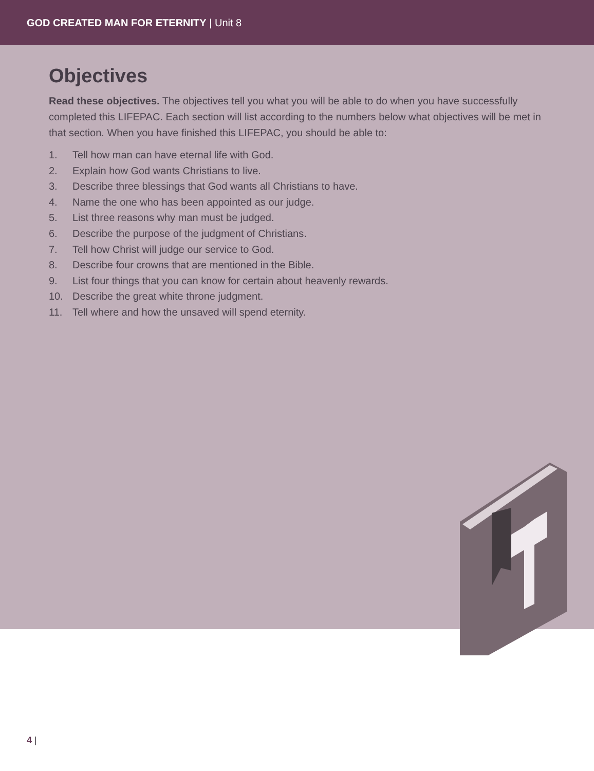GOD CREATED MAN FOR ETERNITY | Unit 8
Objectives
Read these objectives. The objectives tell you what you will be able to do when you have successfully completed this LIFEPAC. Each section will list according to the numbers below what objectives will be met in that section. When you have finished this LIFEPAC, you should be able to:
1. Tell how man can have eternal life with God.
2. Explain how God wants Christians to live.
3. Describe three blessings that God wants all Christians to have.
4. Name the one who has been appointed as our judge.
5. List three reasons why man must be judged.
6. Describe the purpose of the judgment of Christians.
7. Tell how Christ will judge our service to God.
8. Describe four crowns that are mentioned in the Bible.
9. List four things that you can know for certain about heavenly rewards.
10. Describe the great white throne judgment.
11. Tell where and how the unsaved will spend eternity.
4 |